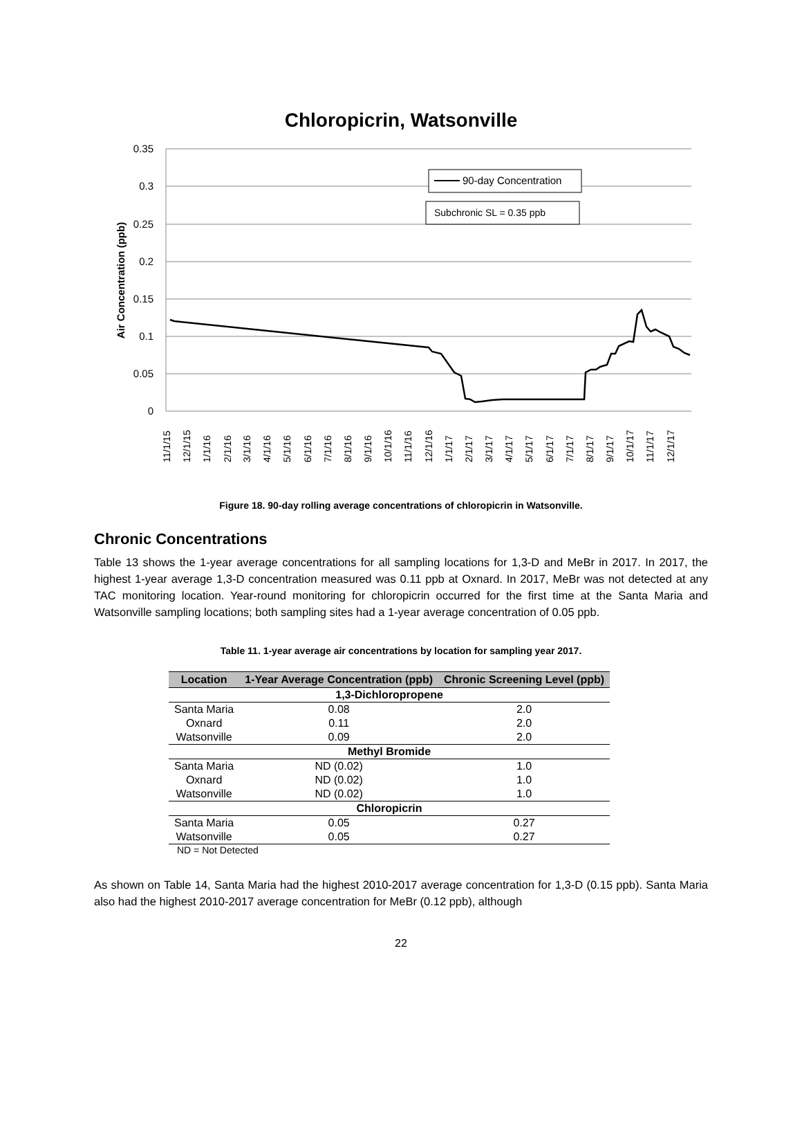Chloropicrin, Watsonville
0.35
0.3
0.25
0.2
0.15
0.1
0.05
0
Air Concentration (ppb)
90-day Concentration
Subchronic SL = 0.35 ppb
11/1/15
12/1/15
1/1/16
2/1/16
3/1/16
4/1/16
5/1/16
6/1/16
7/1/16
8/1/16
9/1/16
10/1/16
11/1/16
12/1/16
1/1/17
2/1/17
3/1/17
4/1/17
5/1/17
6/1/17
7/1/17
8/1/17
9/1/17
10/1/17
11/1/17
12/1/17
Figure 18. 90-day rolling average concentrations of chloropicrin in Watsonville.
Chronic Concentrations
Table 13 shows the 1-year average concentrations for all sampling locations for 1,3-D and MeBr in 2017. In 2017, the highest 1-year average 1,3-D concentration measured was 0.11 ppb at Oxnard. In 2017, MeBr was not detected at any TAC monitoring location. Year-round monitoring for chloropicrin occurred for the first time at the Santa Maria and Watsonville sampling locations; both sampling sites had a 1-year average concentration of 0.05 ppb.
Table 11. 1-year average air concentrations by location for sampling year 2017.
| Location | 1-Year Average Concentration (ppb) | Chronic Screening Level (ppb) |
| --- | --- | --- |
| 1,3-Dichloropropene | | |
| Santa Maria | 0.08 | 2.0 |
| Oxnard | 0.11 | 2.0 |
| Watsonville | 0.09 | 2.0 |
| Methyl Bromide | | |
| Santa Maria | ND (0.02) | 1.0 |
| Oxnard | ND (0.02) | 1.0 |
| Watsonville | ND (0.02) | 1.0 |
| Chloropicrin | | |
| Santa Maria | 0.05 | 0.27 |
| Watsonville | 0.05 | 0.27 |
ND = Not Detected
As shown on Table 14, Santa Maria had the highest 2010-2017 average concentration for 1,3-D (0.15 ppb). Santa Maria also had the highest 2010-2017 average concentration for MeBr (0.12 ppb), although
22